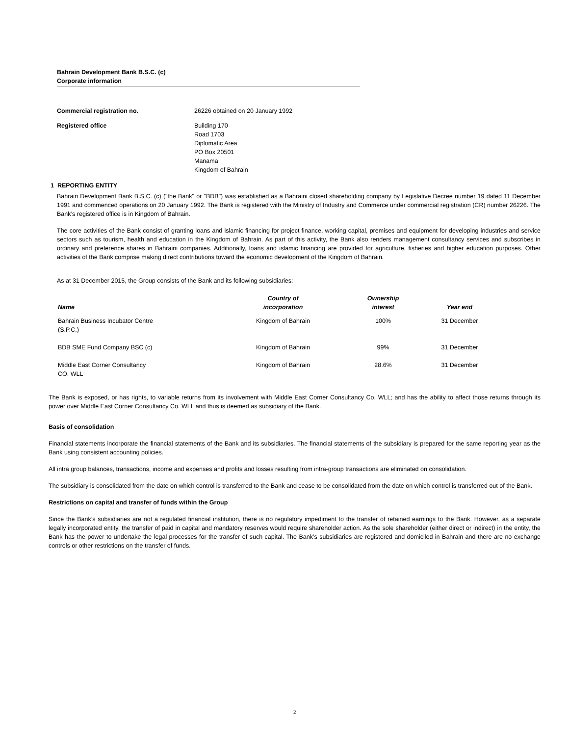Bahrain Development Bank B.S.C. (c)
Corporate information
Commercial registration no. 26226 obtained on 20 January 1992
Registered office Building 170
Road 1703
Diplomatic Area
PO Box 20501
Manama
Kingdom of Bahrain
1 REPORTING ENTITY
Bahrain Development Bank B.S.C. (c) ("the Bank" or "BDB") was established as a Bahraini closed shareholding company by Legislative Decree number 19 dated 11 December 1991 and commenced operations on 20 January 1992. The Bank is registered with the Ministry of Industry and Commerce under commercial registration (CR) number 26226. The Bank’s registered office is in Kingdom of Bahrain.
The core activities of the Bank consist of granting loans and islamic financing for project finance, working capital, premises and equipment for developing industries and service sectors such as tourism, health and education in the Kingdom of Bahrain. As part of this activity, the Bank also renders management consultancy services and subscribes in ordinary and preference shares in Bahraini companies. Additionally, loans and islamic financing are provided for agriculture, fisheries and higher education purposes. Other activities of the Bank comprise making direct contributions toward the economic development of the Kingdom of Bahrain.
As at 31 December 2015, the Group consists of the Bank and its following subsidiaries:
| Name | Country of incorporation | Ownership interest | Year end |
| --- | --- | --- | --- |
| Bahrain Business Incubator Centre (S.P.C.) | Kingdom of Bahrain | 100% | 31 December |
| BDB SME Fund Company BSC (c) | Kingdom of Bahrain | 99% | 31 December |
| Middle East Corner Consultancy CO. WLL | Kingdom of Bahrain | 28.6% | 31 December |
The Bank is exposed, or has rights, to variable returns from its involvement with Middle East Corner Consultancy Co. WLL; and has the ability to affect those returns through its power over Middle East Corner Consultancy Co. WLL and thus is deemed as subsidiary of the Bank.
Basis of consolidation
Financial statements incorporate the financial statements of the Bank and its subsidiaries. The financial statements of the subsidiary is prepared for the same reporting year as the Bank using consistent accounting policies.
All intra group balances, transactions, income and expenses and profits and losses resulting from intra-group transactions are eliminated on consolidation.
The subsidiary is consolidated from the date on which control is transferred to the Bank and cease to be consolidated from the date on which control is transferred out of the Bank.
Restrictions on capital and transfer of funds within the Group
Since the Bank’s subsidiaries are not a regulated financial institution, there is no regulatory impediment to the transfer of retained earnings to the Bank. However, as a separate legally incorporated entity, the transfer of paid in capital and mandatory reserves would require shareholder action. As the sole shareholder (either direct or indirect) in the entity, the Bank has the power to undertake the legal processes for the transfer of such capital. The Bank’s subsidiaries are registered and domiciled in Bahrain and there are no exchange controls or other restrictions on the transfer of funds.
2